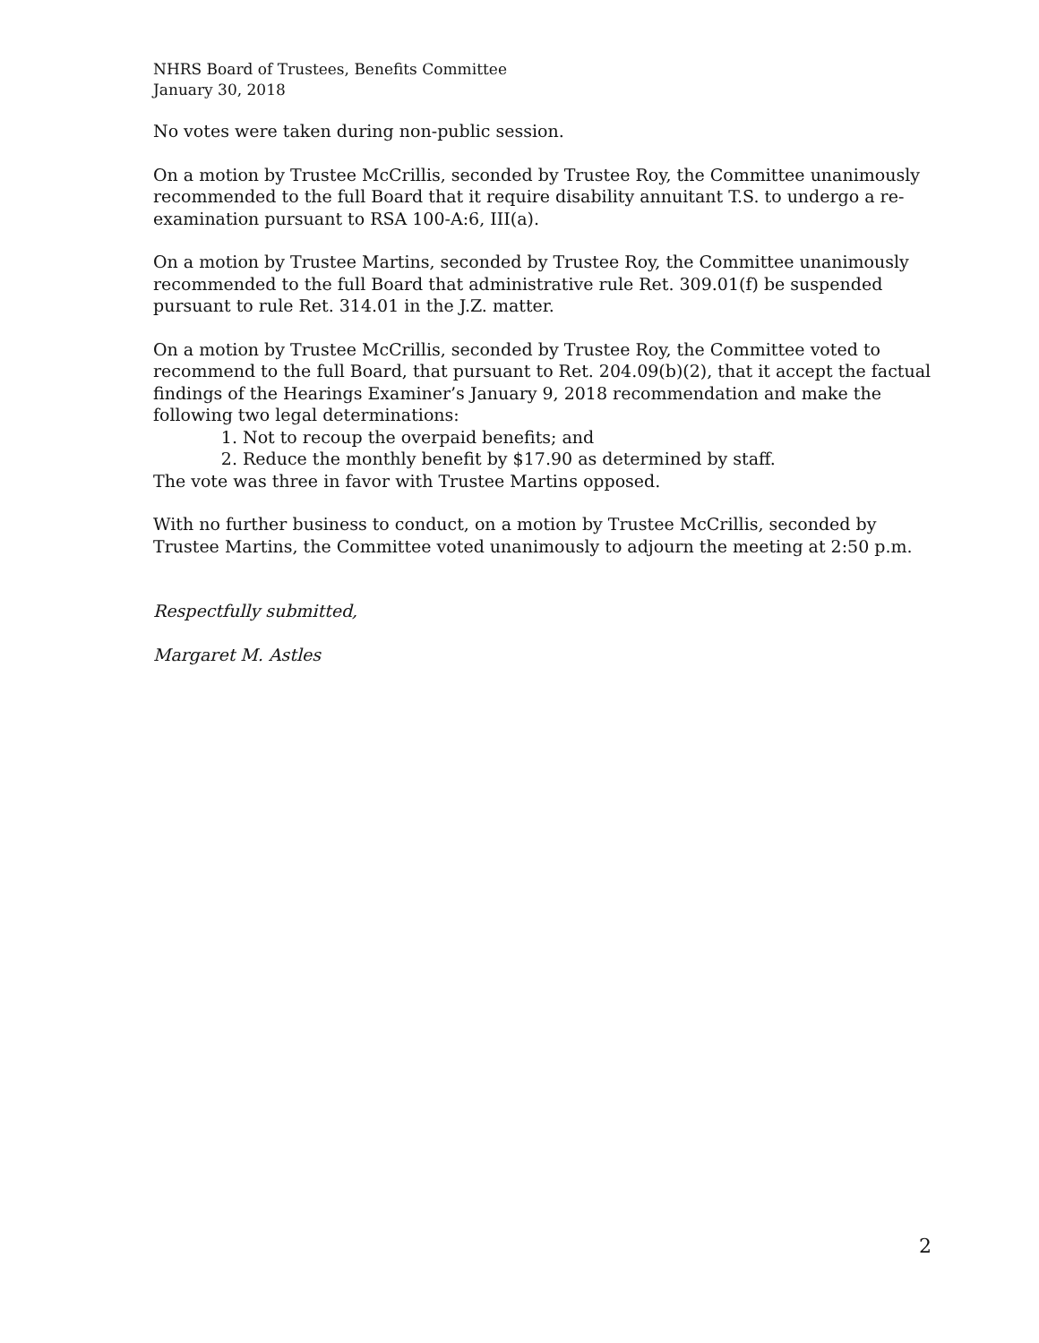NHRS Board of Trustees, Benefits Committee
January 30, 2018
No votes were taken during non-public session.
On a motion by Trustee McCrillis, seconded by Trustee Roy, the Committee unanimously recommended to the full Board that it require disability annuitant T.S. to undergo a re-examination pursuant to RSA 100-A:6, III(a).
On a motion by Trustee Martins, seconded by Trustee Roy, the Committee unanimously recommended to the full Board that administrative rule Ret. 309.01(f) be suspended pursuant to rule Ret. 314.01 in the J.Z. matter.
On a motion by Trustee McCrillis, seconded by Trustee Roy, the Committee voted to recommend to the full Board, that pursuant to Ret. 204.09(b)(2), that it accept the factual findings of the Hearings Examiner’s January 9, 2018 recommendation and make the following two legal determinations:
1. Not to recoup the overpaid benefits; and
2. Reduce the monthly benefit by $17.90 as determined by staff.
The vote was three in favor with Trustee Martins opposed.
With no further business to conduct, on a motion by Trustee McCrillis, seconded by Trustee Martins, the Committee voted unanimously to adjourn the meeting at 2:50 p.m.
Respectfully submitted,
Margaret M. Astles
2